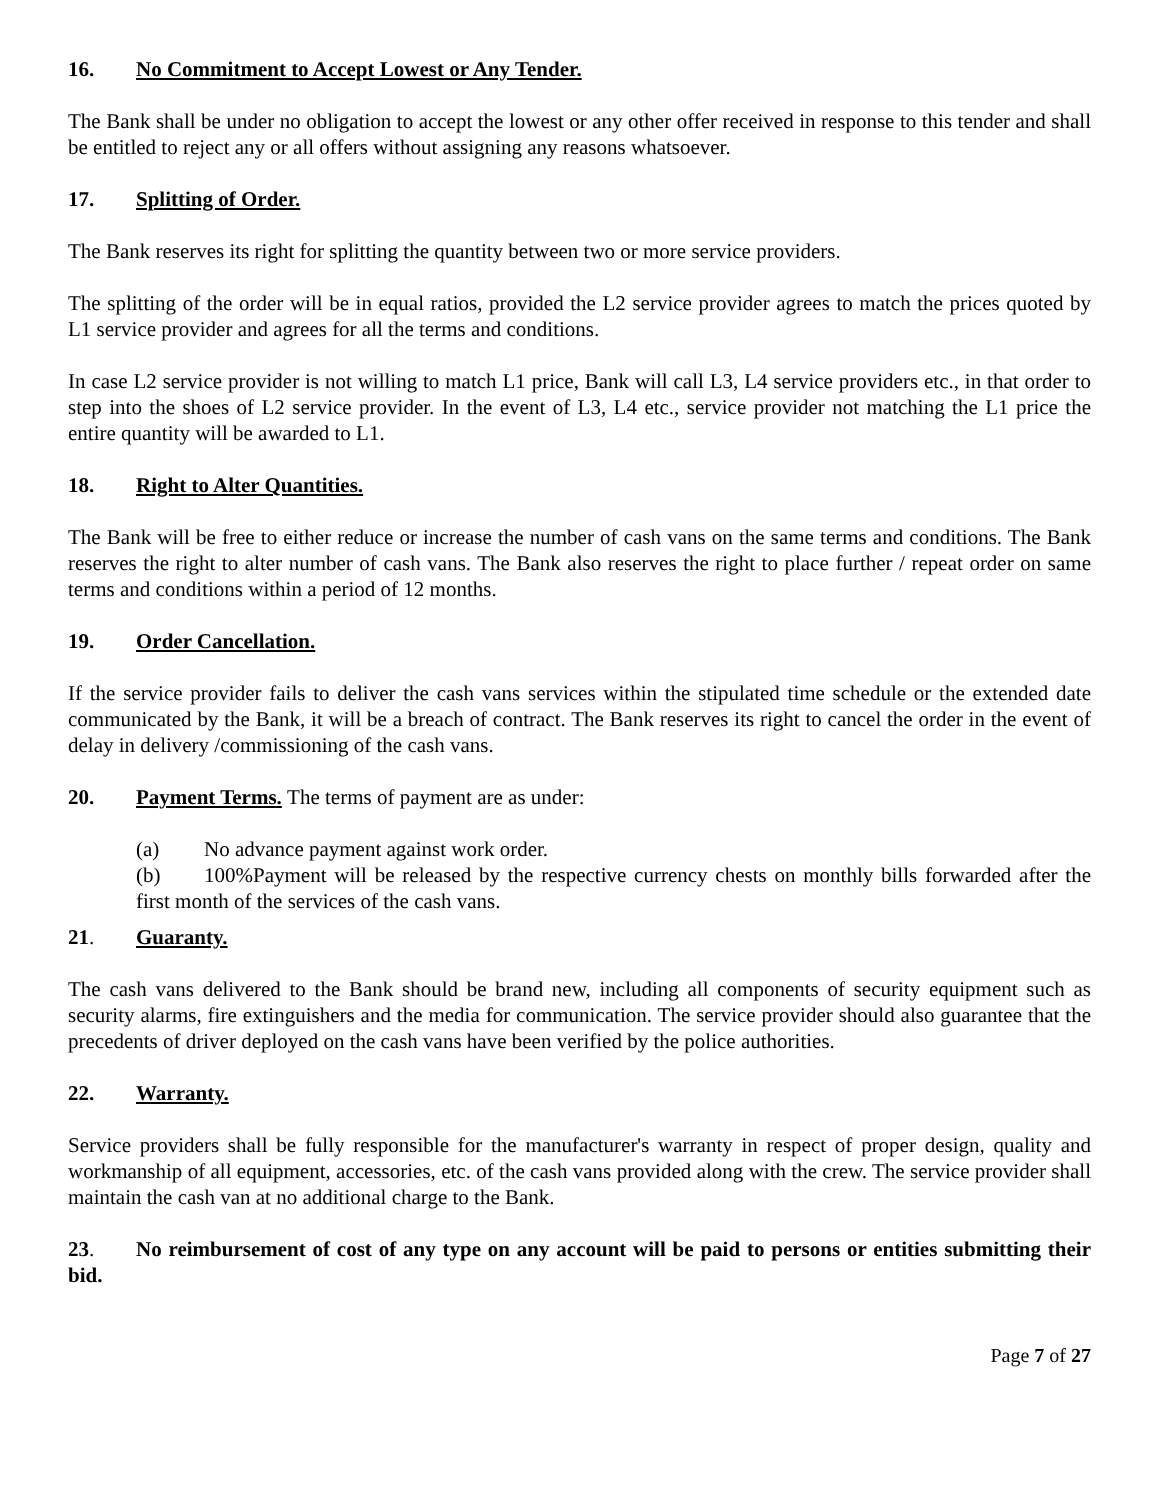16. No Commitment to Accept Lowest or Any Tender.
The Bank shall be under no obligation to accept the lowest or any other offer received in response to this tender and shall be entitled to reject any or all offers without assigning any reasons whatsoever.
17. Splitting of Order.
The Bank reserves its right for splitting the quantity between two or more service providers.
The splitting of the order will be in equal ratios, provided the L2 service provider agrees to match the prices quoted by L1 service provider and agrees for all the terms and conditions.
In case L2 service provider is not willing to match L1 price, Bank will call L3, L4 service providers etc., in that order to step into the shoes of L2 service provider. In the event of L3, L4 etc., service provider not matching the L1 price the entire quantity will be awarded to L1.
18. Right to Alter Quantities.
The Bank will be free to either reduce or increase the number of cash vans on the same terms and conditions. The Bank reserves the right to alter number of cash vans. The Bank also reserves the right to place further / repeat order on same terms and conditions within a period of 12 months.
19. Order Cancellation.
If the service provider fails to deliver the cash vans services within the stipulated time schedule or the extended date communicated by the Bank, it will be a breach of contract. The Bank reserves its right to cancel the order in the event of delay in delivery /commissioning of the cash vans.
20. Payment Terms. The terms of payment are as under:
(a) No advance payment against work order.
(b) 100%Payment will be released by the respective currency chests on monthly bills forwarded after the first month of the services of the cash vans.
21. Guaranty.
The cash vans delivered to the Bank should be brand new, including all components of security equipment such as security alarms, fire extinguishers and the media for communication. The service provider should also guarantee that the precedents of driver deployed on the cash vans have been verified by the police authorities.
22. Warranty.
Service providers shall be fully responsible for the manufacturer's warranty in respect of proper design, quality and workmanship of all equipment, accessories, etc. of the cash vans provided along with the crew. The service provider shall maintain the cash van at no additional charge to the Bank.
23. No reimbursement of cost of any type on any account will be paid to persons or entities submitting their bid.
Page 7 of 27